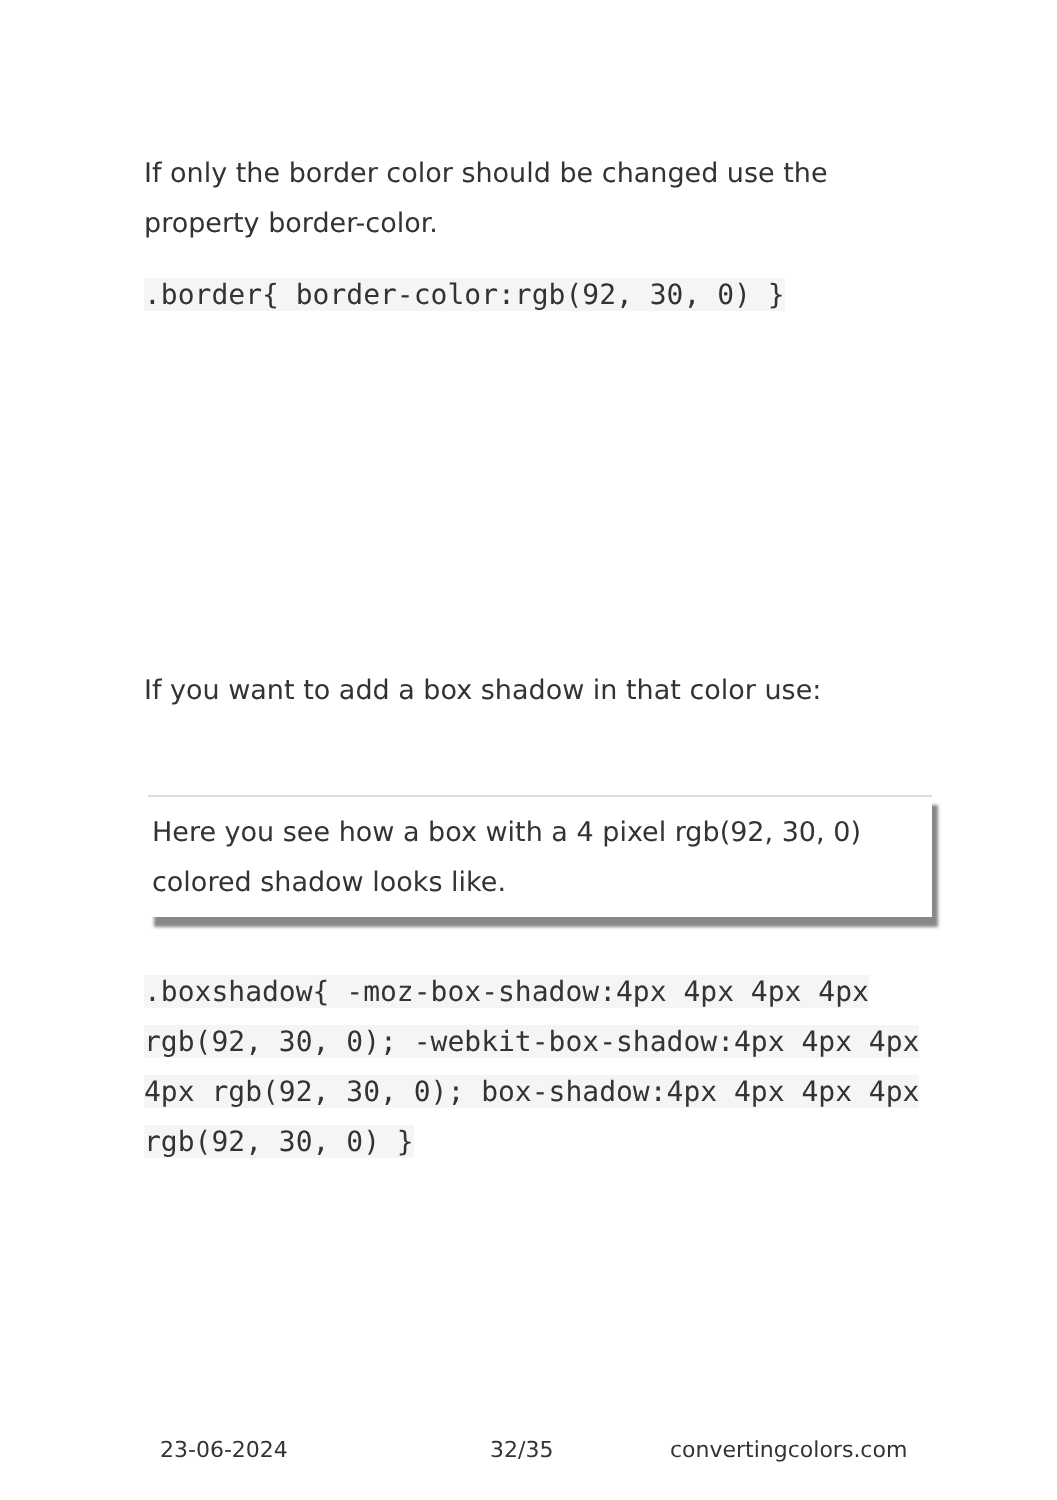If only the border color should be changed use the property border-color.
.border{ border-color:rgb(92, 30, 0) }
If you want to add a box shadow in that color use:
Here you see how a box with a 4 pixel rgb(92, 30, 0) colored shadow looks like.
.boxshadow{ -moz-box-shadow:4px 4px 4px 4px rgb(92, 30, 0); -webkit-box-shadow:4px 4px 4px 4px rgb(92, 30, 0); box-shadow:4px 4px 4px 4px rgb(92, 30, 0) }
23-06-2024 32/35 convertingcolors.com